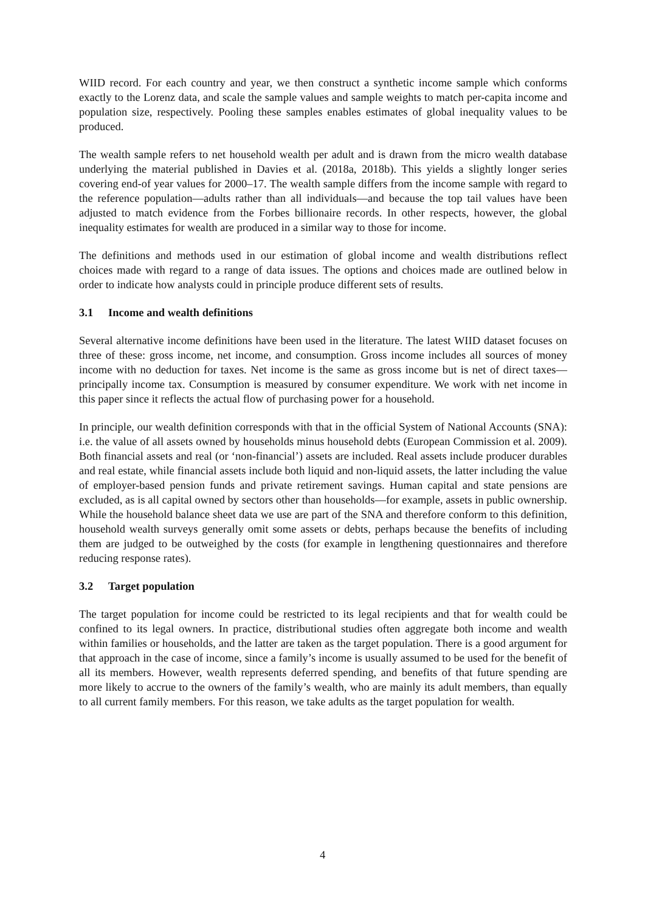WIID record. For each country and year, we then construct a synthetic income sample which conforms exactly to the Lorenz data, and scale the sample values and sample weights to match per-capita income and population size, respectively. Pooling these samples enables estimates of global inequality values to be produced.
The wealth sample refers to net household wealth per adult and is drawn from the micro wealth database underlying the material published in Davies et al. (2018a, 2018b). This yields a slightly longer series covering end-of year values for 2000–17. The wealth sample differs from the income sample with regard to the reference population—adults rather than all individuals—and because the top tail values have been adjusted to match evidence from the Forbes billionaire records. In other respects, however, the global inequality estimates for wealth are produced in a similar way to those for income.
The definitions and methods used in our estimation of global income and wealth distributions reflect choices made with regard to a range of data issues. The options and choices made are outlined below in order to indicate how analysts could in principle produce different sets of results.
3.1 Income and wealth definitions
Several alternative income definitions have been used in the literature. The latest WIID dataset focuses on three of these: gross income, net income, and consumption. Gross income includes all sources of money income with no deduction for taxes. Net income is the same as gross income but is net of direct taxes—principally income tax. Consumption is measured by consumer expenditure. We work with net income in this paper since it reflects the actual flow of purchasing power for a household.
In principle, our wealth definition corresponds with that in the official System of National Accounts (SNA): i.e. the value of all assets owned by households minus household debts (European Commission et al. 2009). Both financial assets and real (or ‘non-financial’) assets are included. Real assets include producer durables and real estate, while financial assets include both liquid and non-liquid assets, the latter including the value of employer-based pension funds and private retirement savings. Human capital and state pensions are excluded, as is all capital owned by sectors other than households—for example, assets in public ownership. While the household balance sheet data we use are part of the SNA and therefore conform to this definition, household wealth surveys generally omit some assets or debts, perhaps because the benefits of including them are judged to be outweighed by the costs (for example in lengthening questionnaires and therefore reducing response rates).
3.2 Target population
The target population for income could be restricted to its legal recipients and that for wealth could be confined to its legal owners. In practice, distributional studies often aggregate both income and wealth within families or households, and the latter are taken as the target population. There is a good argument for that approach in the case of income, since a family’s income is usually assumed to be used for the benefit of all its members. However, wealth represents deferred spending, and benefits of that future spending are more likely to accrue to the owners of the family’s wealth, who are mainly its adult members, than equally to all current family members. For this reason, we take adults as the target population for wealth.
4